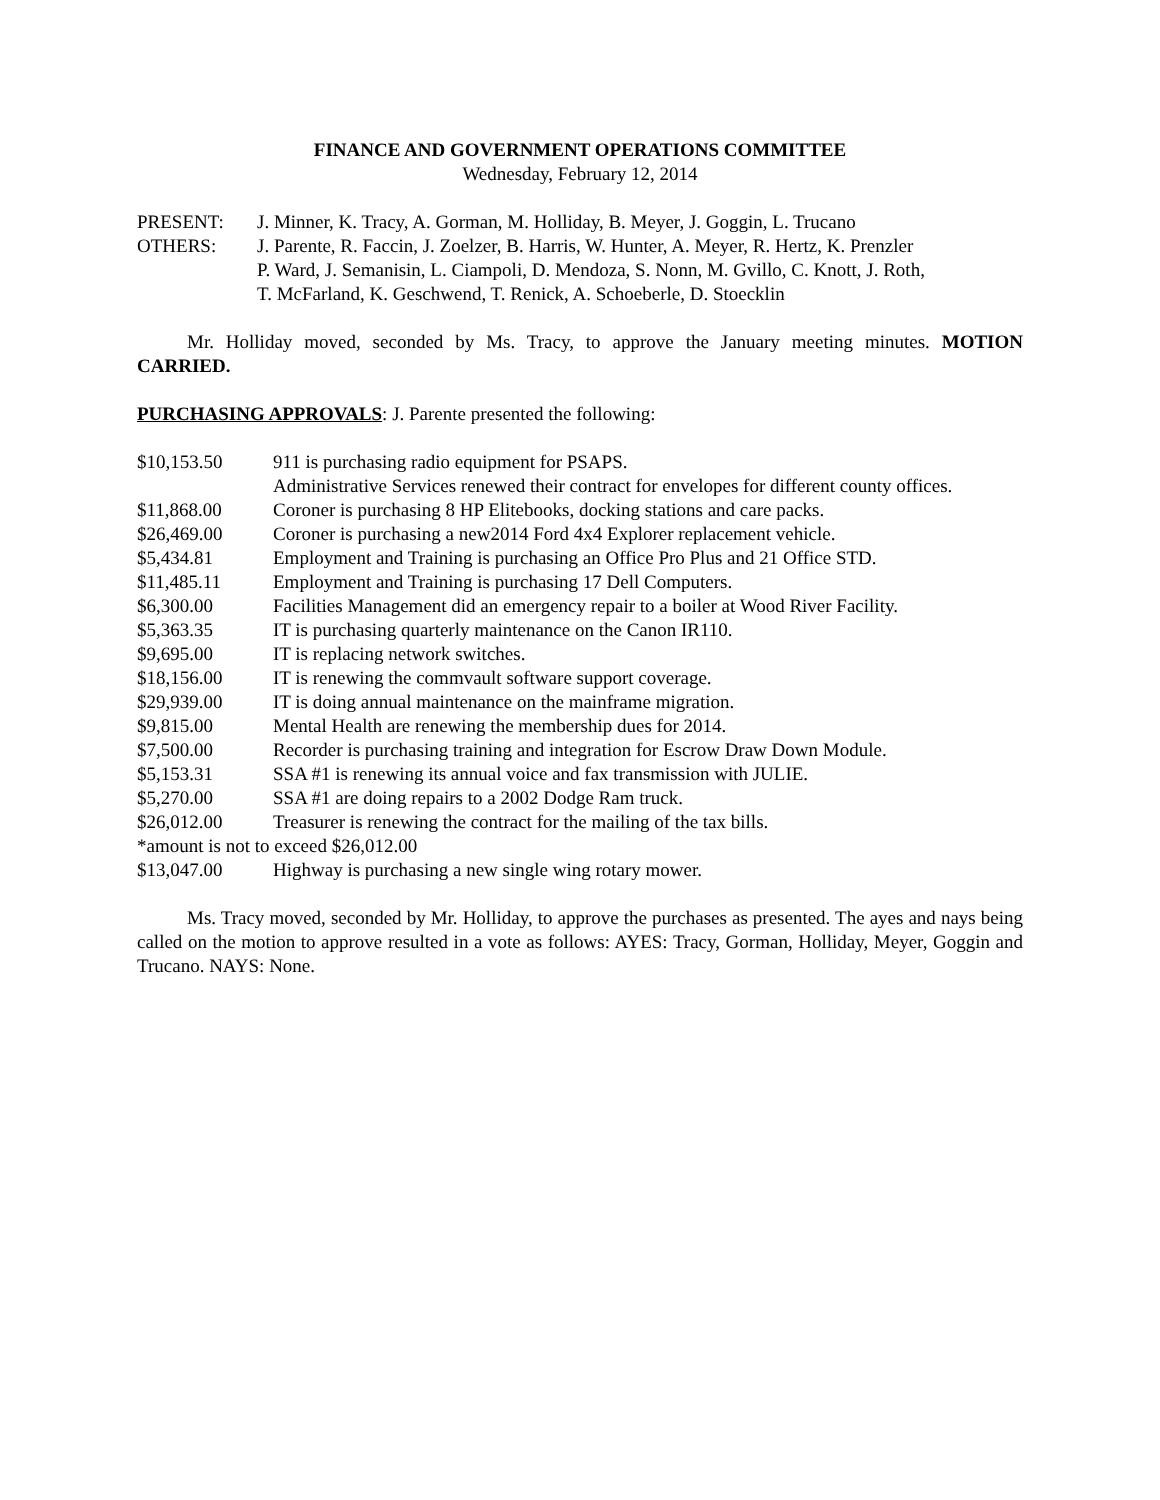FINANCE AND GOVERNMENT OPERATIONS COMMITTEE
Wednesday, February 12, 2014
| PRESENT: | J. Minner, K. Tracy, A. Gorman, M. Holliday, B. Meyer, J. Goggin, L. Trucano |
| OTHERS: | J. Parente, R. Faccin, J. Zoelzer, B. Harris, W. Hunter, A. Meyer, R. Hertz, K. Prenzler P. Ward, J. Semanisin, L. Ciampoli, D. Mendoza, S. Nonn, M. Gvillo, C. Knott, J. Roth, T. McFarland, K. Geschwend, T. Renick, A. Schoeberle, D. Stoecklin |
Mr. Holliday moved, seconded by Ms. Tracy, to approve the January meeting minutes. MOTION CARRIED.
PURCHASING APPROVALS: J. Parente presented the following:
| $10,153.50 | 911 is purchasing radio equipment for PSAPS. |
| | Administrative Services renewed their contract for envelopes for different county offices. |
| $11,868.00 | Coroner is purchasing 8 HP Elitebooks, docking stations and care packs. |
| $26,469.00 | Coroner is purchasing a new2014 Ford 4x4 Explorer replacement vehicle. |
| $5,434.81 | Employment and Training is purchasing an Office Pro Plus and 21 Office STD. |
| $11,485.11 | Employment and Training is purchasing 17 Dell Computers. |
| $6,300.00 | Facilities Management did an emergency repair to a boiler at Wood River Facility. |
| $5,363.35 | IT is purchasing quarterly maintenance on the Canon IR110. |
| $9,695.00 | IT is replacing network switches. |
| $18,156.00 | IT is renewing the commvault software support coverage. |
| $29,939.00 | IT is doing annual maintenance on the mainframe migration. |
| $9,815.00 | Mental Health are renewing the membership dues for 2014. |
| $7,500.00 | Recorder is purchasing training and integration for Escrow Draw Down Module. |
| $5,153.31 | SSA #1 is renewing its annual voice and fax transmission with JULIE. |
| $5,270.00 | SSA #1 are doing repairs to a 2002 Dodge Ram truck. |
| $26,012.00 | Treasurer is renewing the contract for the mailing of the tax bills. |
| *amount is not to exceed $26,012.00 | |
| $13,047.00 | Highway is purchasing a new single wing rotary mower. |
Ms. Tracy moved, seconded by Mr. Holliday, to approve the purchases as presented. The ayes and nays being called on the motion to approve resulted in a vote as follows: AYES: Tracy, Gorman, Holliday, Meyer, Goggin and Trucano. NAYS: None.